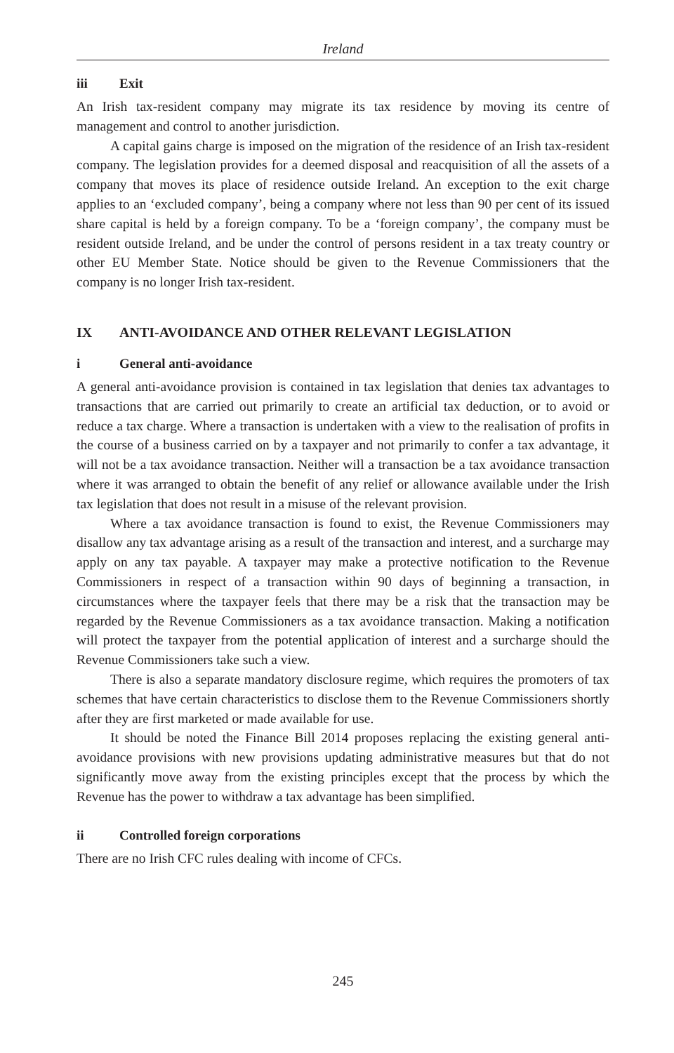Ireland
iii Exit
An Irish tax-resident company may migrate its tax residence by moving its centre of management and control to another jurisdiction.
A capital gains charge is imposed on the migration of the residence of an Irish tax-resident company. The legislation provides for a deemed disposal and reacquisition of all the assets of a company that moves its place of residence outside Ireland. An exception to the exit charge applies to an ‘excluded company’, being a company where not less than 90 per cent of its issued share capital is held by a foreign company. To be a ‘foreign company’, the company must be resident outside Ireland, and be under the control of persons resident in a tax treaty country or other EU Member State. Notice should be given to the Revenue Commissioners that the company is no longer Irish tax-resident.
IX ANTI-AVOIDANCE AND OTHER RELEVANT LEGISLATION
i General anti-avoidance
A general anti-avoidance provision is contained in tax legislation that denies tax advantages to transactions that are carried out primarily to create an artificial tax deduction, or to avoid or reduce a tax charge. Where a transaction is undertaken with a view to the realisation of profits in the course of a business carried on by a taxpayer and not primarily to confer a tax advantage, it will not be a tax avoidance transaction. Neither will a transaction be a tax avoidance transaction where it was arranged to obtain the benefit of any relief or allowance available under the Irish tax legislation that does not result in a misuse of the relevant provision.
Where a tax avoidance transaction is found to exist, the Revenue Commissioners may disallow any tax advantage arising as a result of the transaction and interest, and a surcharge may apply on any tax payable. A taxpayer may make a protective notification to the Revenue Commissioners in respect of a transaction within 90 days of beginning a transaction, in circumstances where the taxpayer feels that there may be a risk that the transaction may be regarded by the Revenue Commissioners as a tax avoidance transaction. Making a notification will protect the taxpayer from the potential application of interest and a surcharge should the Revenue Commissioners take such a view.
There is also a separate mandatory disclosure regime, which requires the promoters of tax schemes that have certain characteristics to disclose them to the Revenue Commissioners shortly after they are first marketed or made available for use.
It should be noted the Finance Bill 2014 proposes replacing the existing general anti-avoidance provisions with new provisions updating administrative measures but that do not significantly move away from the existing principles except that the process by which the Revenue has the power to withdraw a tax advantage has been simplified.
ii Controlled foreign corporations
There are no Irish CFC rules dealing with income of CFCs.
245